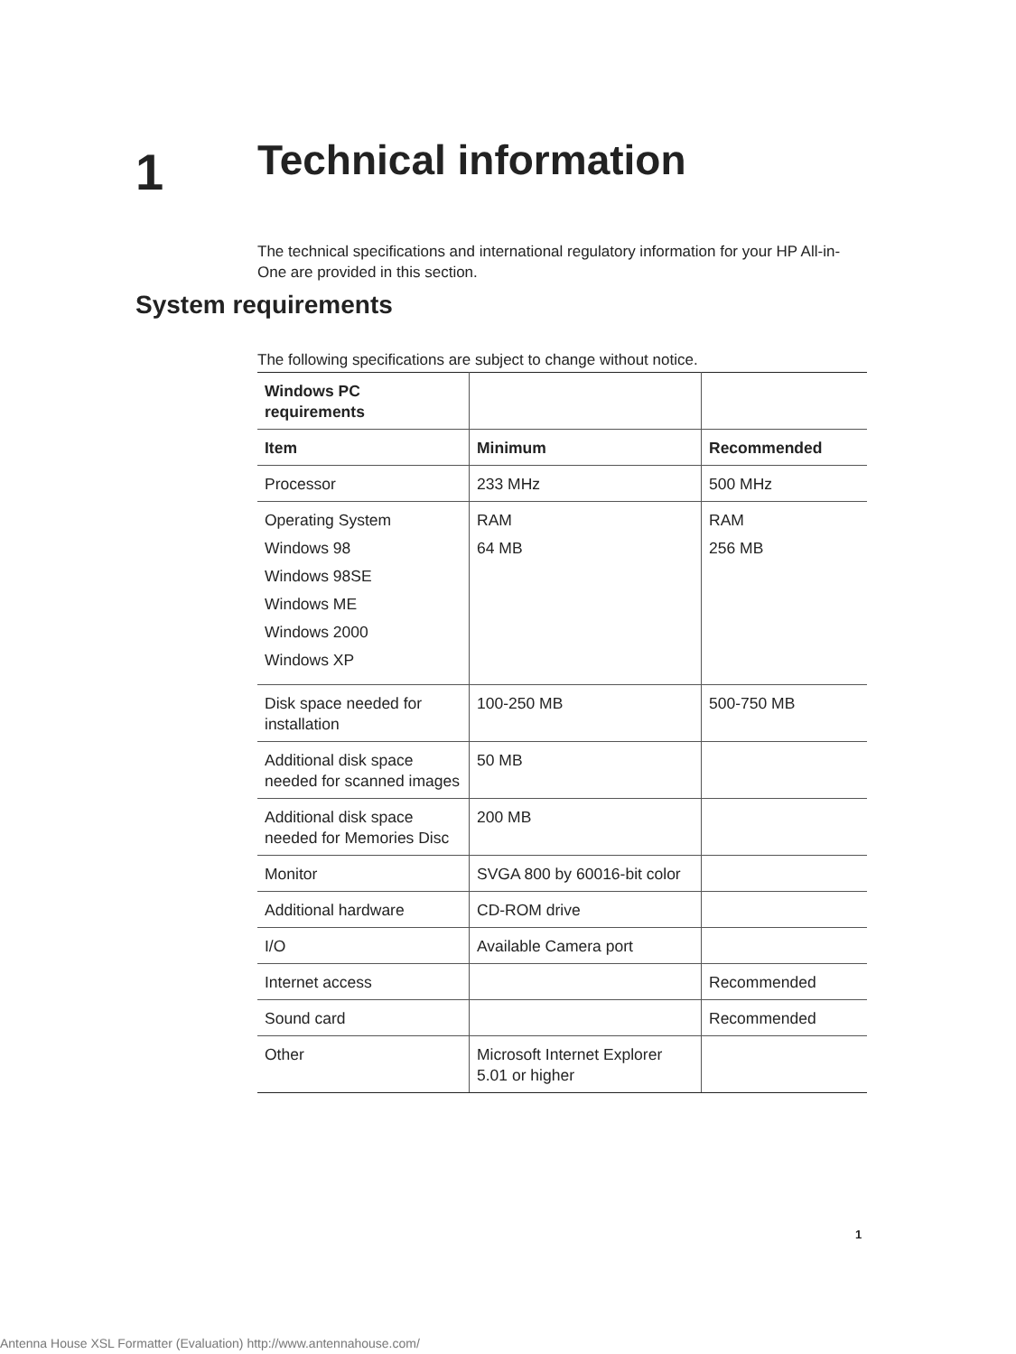1
Technical information
The technical specifications and international regulatory information for your HP All-in-One are provided in this section.
System requirements
The following specifications are subject to change without notice.
| Windows PC requirements | | |
| --- | --- | --- |
| Item | Minimum | Recommended |
| Processor | 233 MHz | 500 MHz |
| Operating System Windows 98 Windows 98SE Windows ME Windows 2000 Windows XP | RAM 64 MB | RAM 256 MB |
| Disk space needed for installation | 100-250 MB | 500-750 MB |
| Additional disk space needed for scanned images | 50 MB | |
| Additional disk space needed for Memories Disc | 200 MB | |
| Monitor | SVGA 800 by 60016-bit color | |
| Additional hardware | CD-ROM drive | |
| I/O | Available Camera port | |
| Internet access | | Recommended |
| Sound card | | Recommended |
| Other | Microsoft Internet Explorer 5.01 or higher | |
1
Antenna House XSL Formatter (Evaluation) http://www.antennahouse.com/